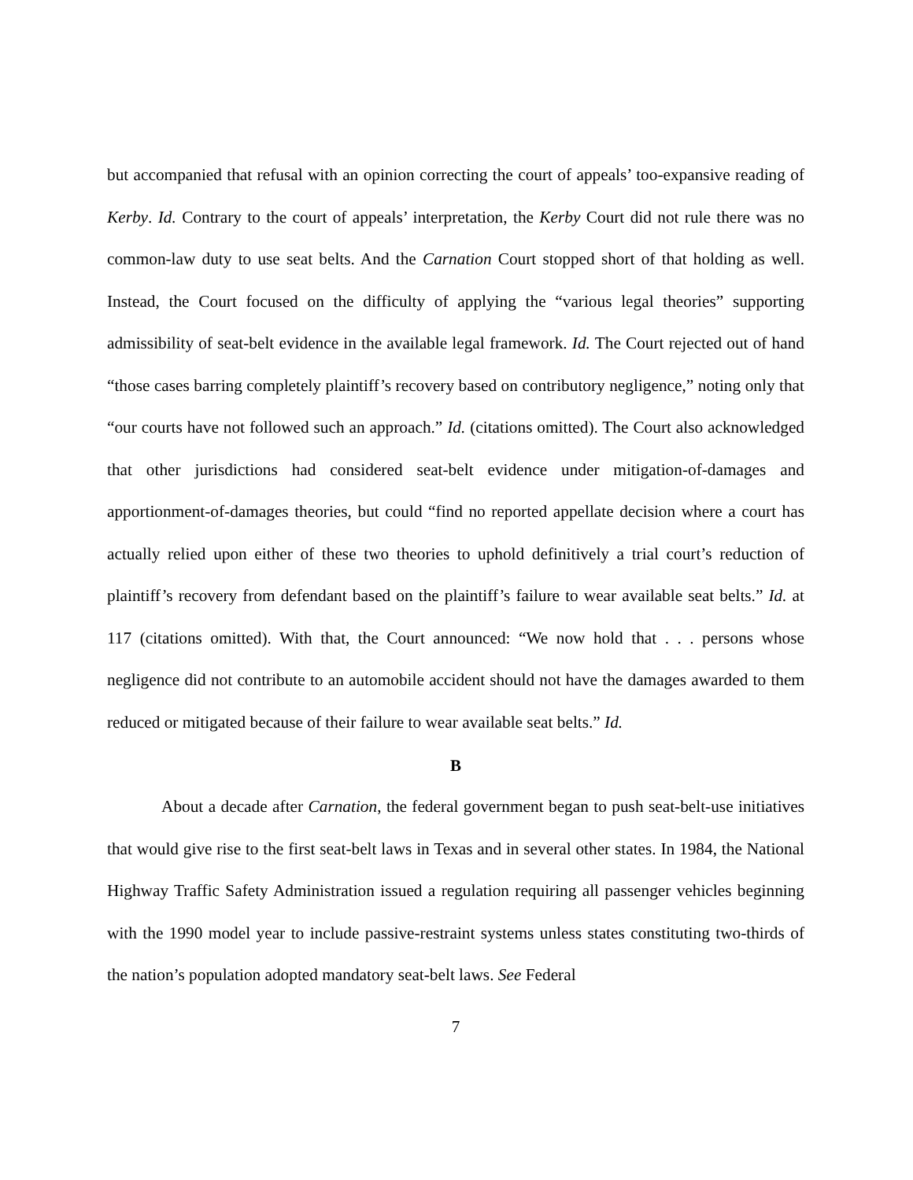but accompanied that refusal with an opinion correcting the court of appeals’ too-expansive reading of Kerby. Id. Contrary to the court of appeals’ interpretation, the Kerby Court did not rule there was no common-law duty to use seat belts. And the Carnation Court stopped short of that holding as well. Instead, the Court focused on the difficulty of applying the “various legal theories” supporting admissibility of seat-belt evidence in the available legal framework. Id. The Court rejected out of hand “those cases barring completely plaintiff’s recovery based on contributory negligence,” noting only that “our courts have not followed such an approach.” Id. (citations omitted). The Court also acknowledged that other jurisdictions had considered seat-belt evidence under mitigation-of-damages and apportionment-of-damages theories, but could “find no reported appellate decision where a court has actually relied upon either of these two theories to uphold definitively a trial court’s reduction of plaintiff’s recovery from defendant based on the plaintiff’s failure to wear available seat belts.” Id. at 117 (citations omitted). With that, the Court announced: “We now hold that . . . persons whose negligence did not contribute to an automobile accident should not have the damages awarded to them reduced or mitigated because of their failure to wear available seat belts.” Id.
B
About a decade after Carnation, the federal government began to push seat-belt-use initiatives that would give rise to the first seat-belt laws in Texas and in several other states. In 1984, the National Highway Traffic Safety Administration issued a regulation requiring all passenger vehicles beginning with the 1990 model year to include passive-restraint systems unless states constituting two-thirds of the nation’s population adopted mandatory seat-belt laws. See Federal
7